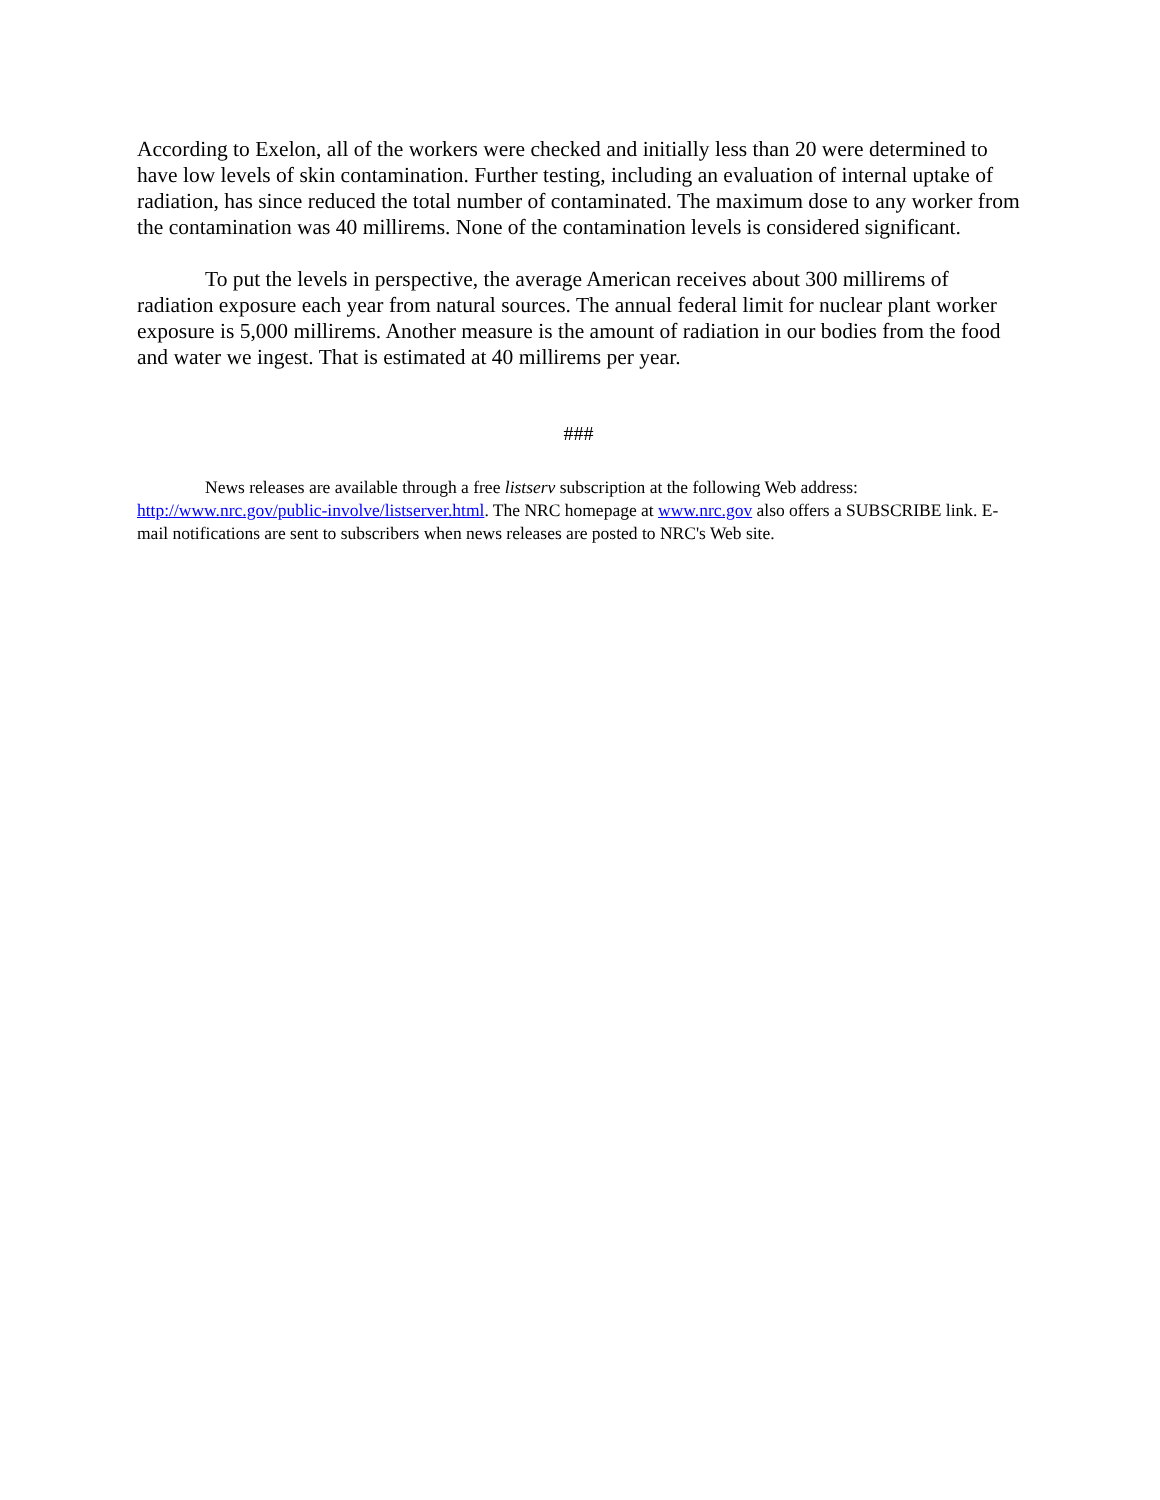According to Exelon, all of the workers were checked and initially less than 20 were determined to have low levels of skin contamination. Further testing, including an evaluation of internal uptake of radiation, has since reduced the total number of contaminated. The maximum dose to any worker from the contamination was 40 millirems. None of the contamination levels is considered significant.
To put the levels in perspective, the average American receives about 300 millirems of radiation exposure each year from natural sources. The annual federal limit for nuclear plant worker exposure is 5,000 millirems. Another measure is the amount of radiation in our bodies from the food and water we ingest. That is estimated at 40 millirems per year.
###
News releases are available through a free listserv subscription at the following Web address: http://www.nrc.gov/public-involve/listserver.html. The NRC homepage at www.nrc.gov also offers a SUBSCRIBE link. E-mail notifications are sent to subscribers when news releases are posted to NRC's Web site.